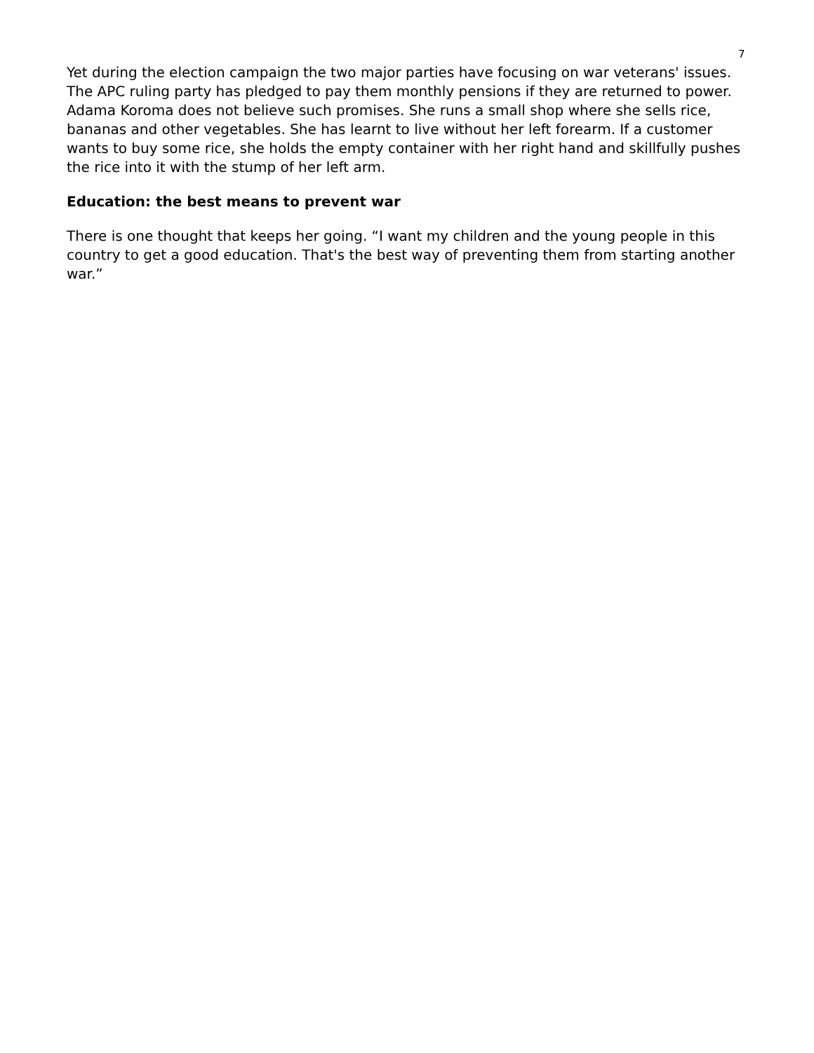7
Yet during the election campaign the two major parties have focusing on war veterans' issues. The APC ruling party has pledged to pay them monthly pensions if they are returned to power. Adama Koroma does not believe such promises. She runs a small shop where she sells rice, bananas and other vegetables. She has learnt to live without her left forearm. If a customer wants to buy some rice, she holds the empty container with her right hand and skillfully pushes the rice into it with the stump of her left arm.
Education: the best means to prevent war
There is one thought that keeps her going. “I want my children and the young people in this country to get a good education. That's the best way of preventing them from starting another war.”